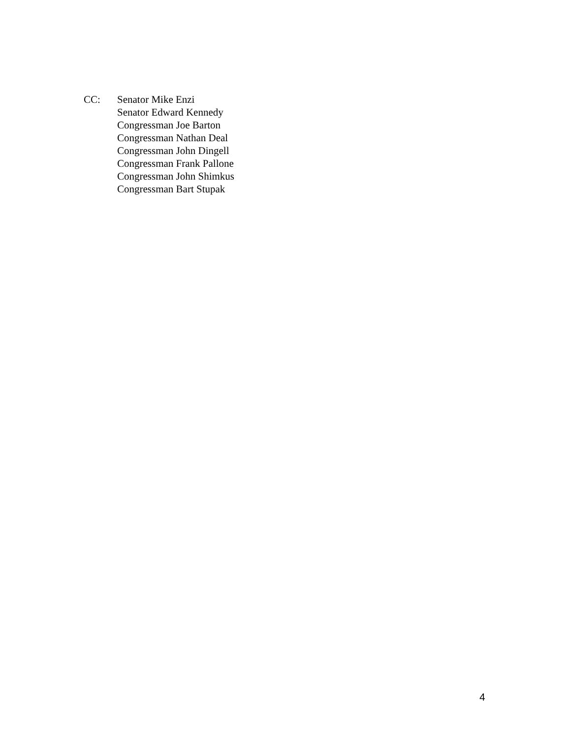CC: Senator Mike Enzi
Senator Edward Kennedy
Congressman Joe Barton
Congressman Nathan Deal
Congressman John Dingell
Congressman Frank Pallone
Congressman John Shimkus
Congressman Bart Stupak
4